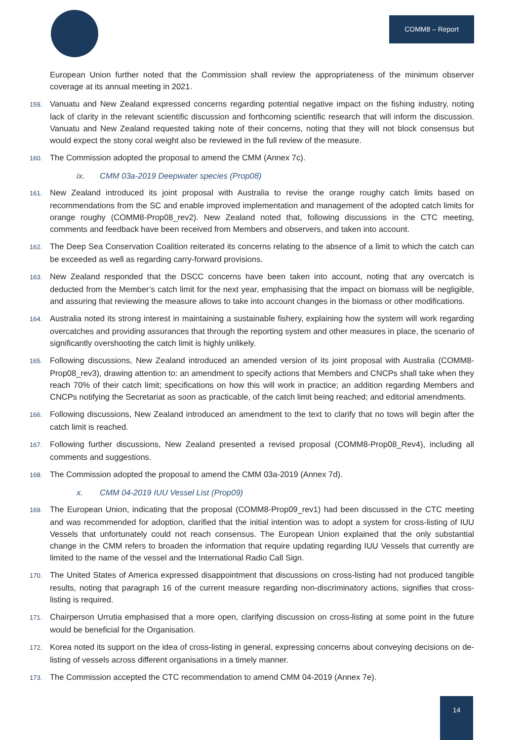COMM8 – Report
European Union further noted that the Commission shall review the appropriateness of the minimum observer coverage at its annual meeting in 2021.
159. Vanuatu and New Zealand expressed concerns regarding potential negative impact on the fishing industry, noting lack of clarity in the relevant scientific discussion and forthcoming scientific research that will inform the discussion. Vanuatu and New Zealand requested taking note of their concerns, noting that they will not block consensus but would expect the stony coral weight also be reviewed in the full review of the measure.
160. The Commission adopted the proposal to amend the CMM (Annex 7c).
ix. CMM 03a-2019 Deepwater species (Prop08)
161. New Zealand introduced its joint proposal with Australia to revise the orange roughy catch limits based on recommendations from the SC and enable improved implementation and management of the adopted catch limits for orange roughy (COMM8-Prop08_rev2). New Zealand noted that, following discussions in the CTC meeting, comments and feedback have been received from Members and observers, and taken into account.
162. The Deep Sea Conservation Coalition reiterated its concerns relating to the absence of a limit to which the catch can be exceeded as well as regarding carry-forward provisions.
163. New Zealand responded that the DSCC concerns have been taken into account, noting that any overcatch is deducted from the Member’s catch limit for the next year, emphasising that the impact on biomass will be negligible, and assuring that reviewing the measure allows to take into account changes in the biomass or other modifications.
164. Australia noted its strong interest in maintaining a sustainable fishery, explaining how the system will work regarding overcatches and providing assurances that through the reporting system and other measures in place, the scenario of significantly overshooting the catch limit is highly unlikely.
165. Following discussions, New Zealand introduced an amended version of its joint proposal with Australia (COMM8-Prop08_rev3), drawing attention to: an amendment to specify actions that Members and CNCPs shall take when they reach 70% of their catch limit; specifications on how this will work in practice; an addition regarding Members and CNCPs notifying the Secretariat as soon as practicable, of the catch limit being reached; and editorial amendments.
166. Following discussions, New Zealand introduced an amendment to the text to clarify that no tows will begin after the catch limit is reached.
167. Following further discussions, New Zealand presented a revised proposal (COMM8-Prop08_Rev4), including all comments and suggestions.
168. The Commission adopted the proposal to amend the CMM 03a-2019 (Annex 7d).
x. CMM 04-2019 IUU Vessel List (Prop09)
169. The European Union, indicating that the proposal (COMM8-Prop09_rev1) had been discussed in the CTC meeting and was recommended for adoption, clarified that the initial intention was to adopt a system for cross-listing of IUU Vessels that unfortunately could not reach consensus. The European Union explained that the only substantial change in the CMM refers to broaden the information that require updating regarding IUU Vessels that currently are limited to the name of the vessel and the International Radio Call Sign.
170. The United States of America expressed disappointment that discussions on cross-listing had not produced tangible results, noting that paragraph 16 of the current measure regarding non-discriminatory actions, signifies that cross-listing is required.
171. Chairperson Urrutia emphasised that a more open, clarifying discussion on cross-listing at some point in the future would be beneficial for the Organisation.
172. Korea noted its support on the idea of cross-listing in general, expressing concerns about conveying decisions on de-listing of vessels across different organisations in a timely manner.
173. The Commission accepted the CTC recommendation to amend CMM 04-2019 (Annex 7e).
14